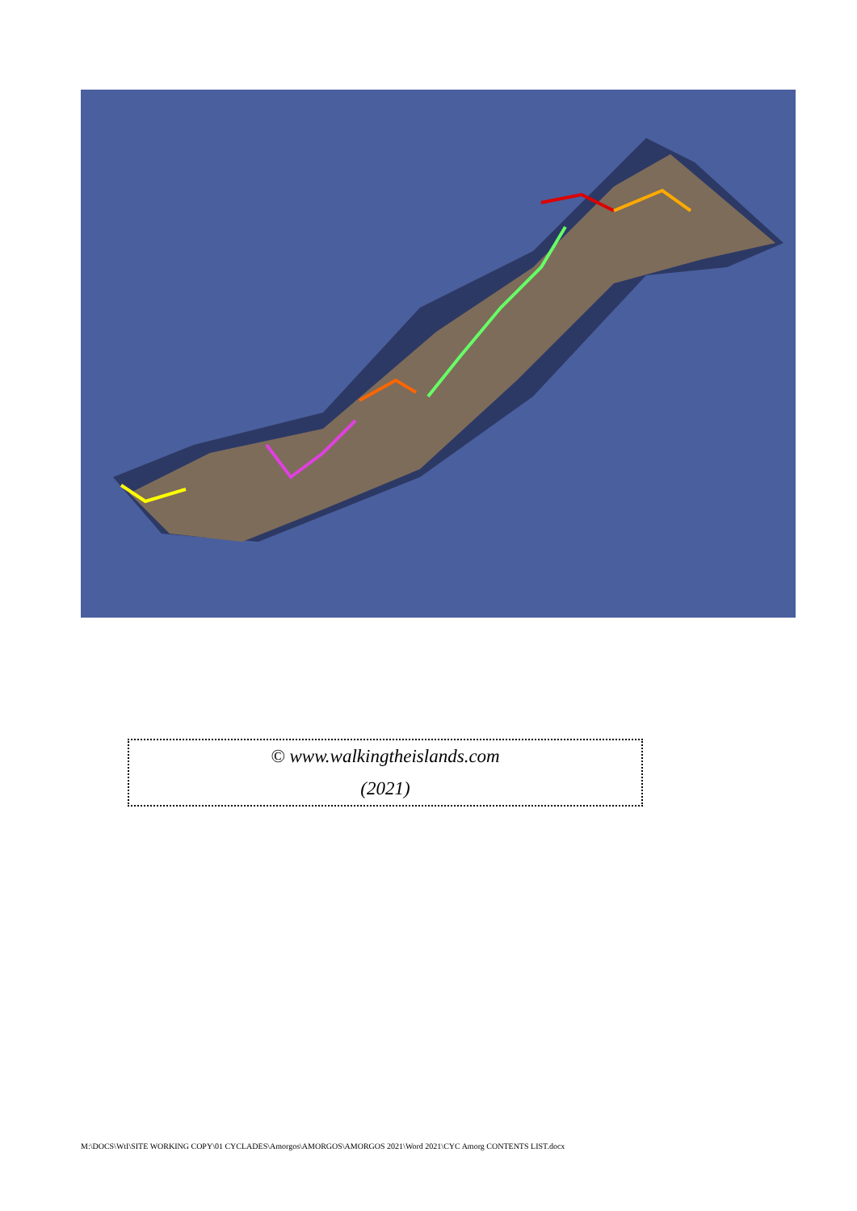© www.walkingtheislands.com
(2021)
M:\DOCS\WtI\SITE WORKING COPY\01 CYCLADES\Amorgos\AMORGOS\AMORGOS 2021\Word 2021\CYC Amorg CONTENTS LIST.docx